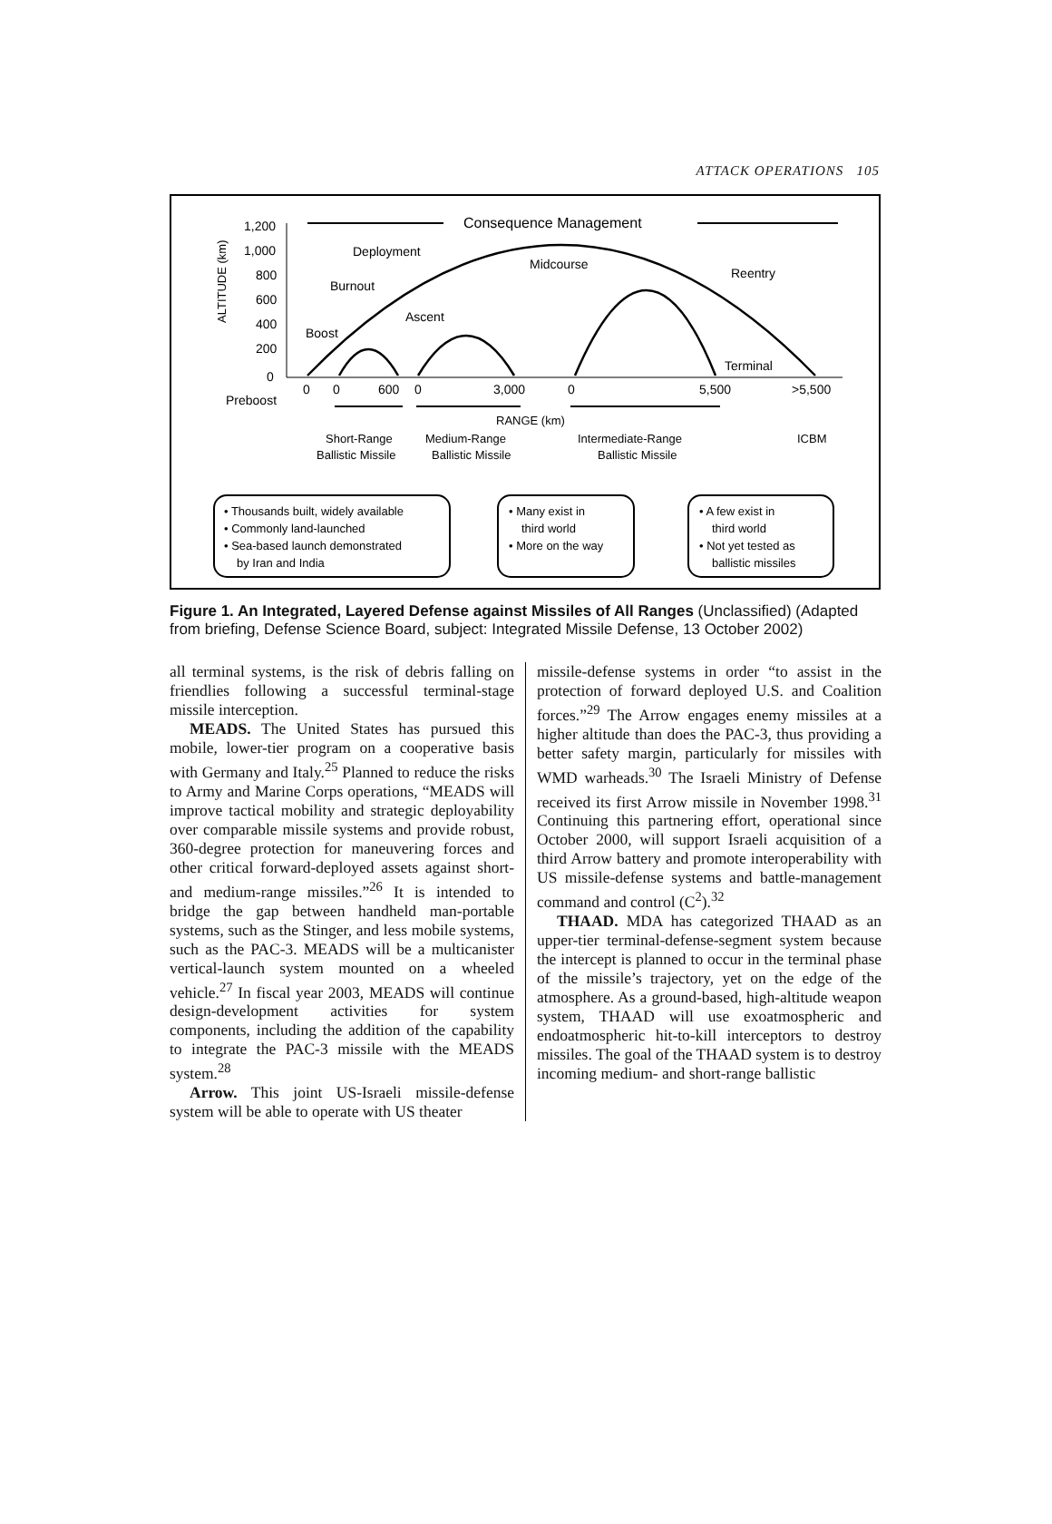ATTACK OPERATIONS 105
Consequence Management
1,200
1,000
800
600
400
200
0
ALTITUDE (km)
Deployment
Midcourse
Reentry
Burnout
Ascent
Boost
Terminal
0
0
600
0
3,000
0
5,500
>5,500
Preboost
RANGE (km)
Short-Range
Ballistic Missile
Medium-Range
Ballistic Missile
Intermediate-Range
Ballistic Missile
ICBM
• Thousands built, widely available
• Commonly land-launched
• Sea-based launch demonstrated
by Iran and India
• Many exist in
third world
• More on the way
• A few exist in
third world
• Not yet tested as
ballistic missiles
Figure 1. An Integrated, Layered Defense against Missiles of All Ranges (Unclassified) (Adapted from briefing, Defense Science Board, subject: Integrated Missile Defense, 13 October 2002)
all terminal systems, is the risk of debris falling on friendlies following a successful terminal-stage missile interception.
MEADS. The United States has pursued this mobile, lower-tier program on a cooperative basis with Germany and Italy.<sup>25</sup> Planned to reduce the risks to Army and Marine Corps operations, “MEADS will improve tactical mobility and strategic deployability over comparable missile systems and provide robust, 360-degree protection for maneuvering forces and other critical forward-deployed assets against short- and medium-range missiles.”<sup>26</sup> It is intended to bridge the gap between handheld man-portable systems, such as the Stinger, and less mobile systems, such as the PAC-3. MEADS will be a multicanister vertical-launch system mounted on a wheeled vehicle.<sup>27</sup> In fiscal year 2003, MEADS will continue design-development activities for system components, including the addition of the capability to integrate the PAC-3 missile with the MEADS system.<sup>28</sup>
Arrow. This joint US-Israeli missile-defense system will be able to operate with US theater
missile-defense systems in order “to assist in the protection of forward deployed U.S. and Coalition forces.”<sup>29</sup> The Arrow engages enemy missiles at a higher altitude than does the PAC-3, thus providing a better safety margin, particularly for missiles with WMD warheads.<sup>30</sup> The Israeli Ministry of Defense received its first Arrow missile in November 1998.<sup>31</sup> Continuing this partnering effort, operational since October 2000, will support Israeli acquisition of a third Arrow battery and promote interoperability with US missile-defense systems and battle-management command and control (C<sup>2</sup>).<sup>32</sup>
THAAD. MDA has categorized THAAD as an upper-tier terminal-defense-segment system because the intercept is planned to occur in the terminal phase of the missile’s trajectory, yet on the edge of the atmosphere. As a ground-based, high-altitude weapon system, THAAD will use exoatmospheric and endoatmospheric hit-to-kill interceptors to destroy missiles. The goal of the THAAD system is to destroy incoming medium- and short-range ballistic